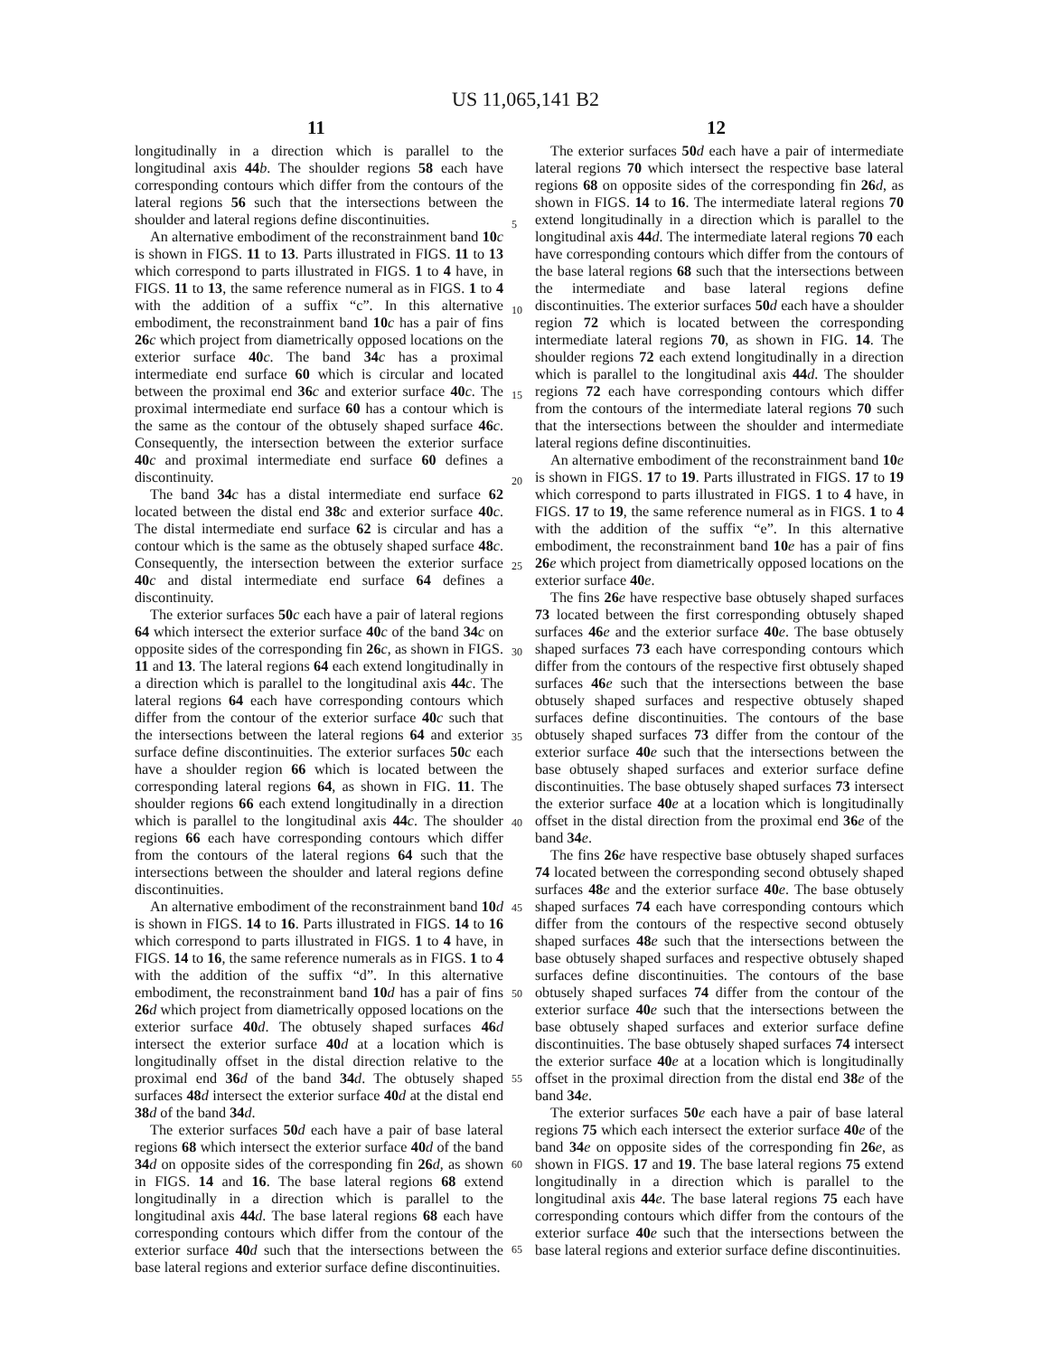US 11,065,141 B2
11 12
5
10
15
20
25
30
35
40
45
50
55
60
65
longitudinally in a direction which is parallel to the longitudinal axis 44 b. The shoulder regions 58 each have corresponding contours which differ from the contours of the lateral regions 56 such that the intersections between the shoulder and lateral regions define discontinuities.
An alternative embodiment of the reconstrainment band 10 c is shown in FIGS. 11 to 13. Parts illustrated in FIGS. 11 to 13 which correspond to parts illustrated in FIGS. 1 to 4 have, in FIGS. 11 to 13, the same reference numeral as in FIGS. 1 to 4 with the addition of a suffix “c”. In this alternative embodiment, the reconstrainment band 10 c has a pair of fins 26 c which project from diametrically opposed locations on the exterior surface 40 c. The band 34 c has a proximal intermediate end surface 60 which is circular and located between the proximal end 36 c and exterior surface 40 c. The proximal intermediate end surface 60 has a contour which is the same as the contour of the obtusely shaped surface 46 c. Consequently, the intersection between the exterior surface 40 c and proximal intermediate end surface 60 defines a discontinuity.
The band 34 c has a distal intermediate end surface 62 located between the distal end 38 c and exterior surface 40 c. The distal intermediate end surface 62 is circular and has a contour which is the same as the obtusely shaped surface 48 c. Consequently, the intersection between the exterior surface 40 c and distal intermediate end surface 64 defines a discontinuity.
The exterior surfaces 50 c each have a pair of lateral regions 64 which intersect the exterior surface 40 c of the band 34 c on opposite sides of the corresponding fin 26 c, as shown in FIGS. 11 and 13. The lateral regions 64 each extend longitudinally in a direction which is parallel to the longitudinal axis 44 c. The lateral regions 64 each have corresponding contours which differ from the contour of the exterior surface 40 c such that the intersections between the lateral regions 64 and exterior surface define discontinuities. The exterior surfaces 50 c each have a shoulder region 66 which is located between the corresponding lateral regions 64, as shown in FIG. 11. The shoulder regions 66 each extend longitudinally in a direction which is parallel to the longitudinal axis 44 c. The shoulder regions 66 each have corresponding contours which differ from the contours of the lateral regions 64 such that the intersections between the shoulder and lateral regions define discontinuities.
An alternative embodiment of the reconstrainment band 10 d is shown in FIGS. 14 to 16. Parts illustrated in FIGS. 14 to 16 which correspond to parts illustrated in FIGS. 1 to 4 have, in FIGS. 14 to 16, the same reference numerals as in FIGS. 1 to 4 with the addition of the suffix “d”. In this alternative embodiment, the reconstrainment band 10 d has a pair of fins 26 d which project from diametrically opposed locations on the exterior surface 40 d. The obtusely shaped surfaces 46 d intersect the exterior surface 40 d at a location which is longitudinally offset in the distal direction relative to the proximal end 36 d of the band 34 d. The obtusely shaped surfaces 48 d intersect the exterior surface 40 d at the distal end 38 d of the band 34 d.
The exterior surfaces 50 d each have a pair of base lateral regions 68 which intersect the exterior surface 40 d of the band 34 d on opposite sides of the corresponding fin 26 d, as shown in FIGS. 14 and 16. The base lateral regions 68 extend longitudinally in a direction which is parallel to the longitudinal axis 44 d. The base lateral regions 68 each have corresponding contours which differ from the contour of the exterior surface 40 d such that the intersections between the base lateral regions and exterior surface define discontinuities.
The exterior surfaces 50 d each have a pair of intermediate lateral regions 70 which intersect the respective base lateral regions 68 on opposite sides of the corresponding fin 26 d, as shown in FIGS. 14 to 16. The intermediate lateral regions 70 extend longitudinally in a direction which is parallel to the longitudinal axis 44 d. The intermediate lateral regions 70 each have corresponding contours which differ from the contours of the base lateral regions 68 such that the intersections between the intermediate and base lateral regions define discontinuities. The exterior surfaces 50 d each have a shoulder region 72 which is located between the corresponding intermediate lateral regions 70, as shown in FIG. 14. The shoulder regions 72 each extend longitudinally in a direction which is parallel to the longitudinal axis 44 d. The shoulder regions 72 each have corresponding contours which differ from the contours of the intermediate lateral regions 70 such that the intersections between the shoulder and intermediate lateral regions define discontinuities.
An alternative embodiment of the reconstrainment band 10 e is shown in FIGS. 17 to 19. Parts illustrated in FIGS. 17 to 19 which correspond to parts illustrated in FIGS. 1 to 4 have, in FIGS. 17 to 19, the same reference numeral as in FIGS. 1 to 4 with the addition of the suffix “e”. In this alternative embodiment, the reconstrainment band 10 e has a pair of fins 26 e which project from diametrically opposed locations on the exterior surface 40 e.
The fins 26 e have respective base obtusely shaped surfaces 73 located between the first corresponding obtusely shaped surfaces 46 e and the exterior surface 40 e. The base obtusely shaped surfaces 73 each have corresponding contours which differ from the contours of the respective first obtusely shaped surfaces 46 e such that the intersections between the base obtusely shaped surfaces and respective obtusely shaped surfaces define discontinuities. The contours of the base obtusely shaped surfaces 73 differ from the contour of the exterior surface 40 e such that the intersections between the base obtusely shaped surfaces and exterior surface define discontinuities. The base obtusely shaped surfaces 73 intersect the exterior surface 40 e at a location which is longitudinally offset in the distal direction from the proximal end 36 e of the band 34 e.
The fins 26 e have respective base obtusely shaped surfaces 74 located between the corresponding second obtusely shaped surfaces 48 e and the exterior surface 40 e. The base obtusely shaped surfaces 74 each have corresponding contours which differ from the contours of the respective second obtusely shaped surfaces 48 e such that the intersections between the base obtusely shaped surfaces and respective obtusely shaped surfaces define discontinuities. The contours of the base obtusely shaped surfaces 74 differ from the contour of the exterior surface 40 e such that the intersections between the base obtusely shaped surfaces and exterior surface define discontinuities. The base obtusely shaped surfaces 74 intersect the exterior surface 40 e at a location which is longitudinally offset in the proximal direction from the distal end 38 e of the band 34 e.
The exterior surfaces 50 e each have a pair of base lateral regions 75 which each intersect the exterior surface 40 e of the band 34 e on opposite sides of the corresponding fin 26 e, as shown in FIGS. 17 and 19. The base lateral regions 75 extend longitudinally in a direction which is parallel to the longitudinal axis 44 e. The base lateral regions 75 each have corresponding contours which differ from the contours of the exterior surface 40 e such that the intersections between the base lateral regions and exterior surface define discontinuities.